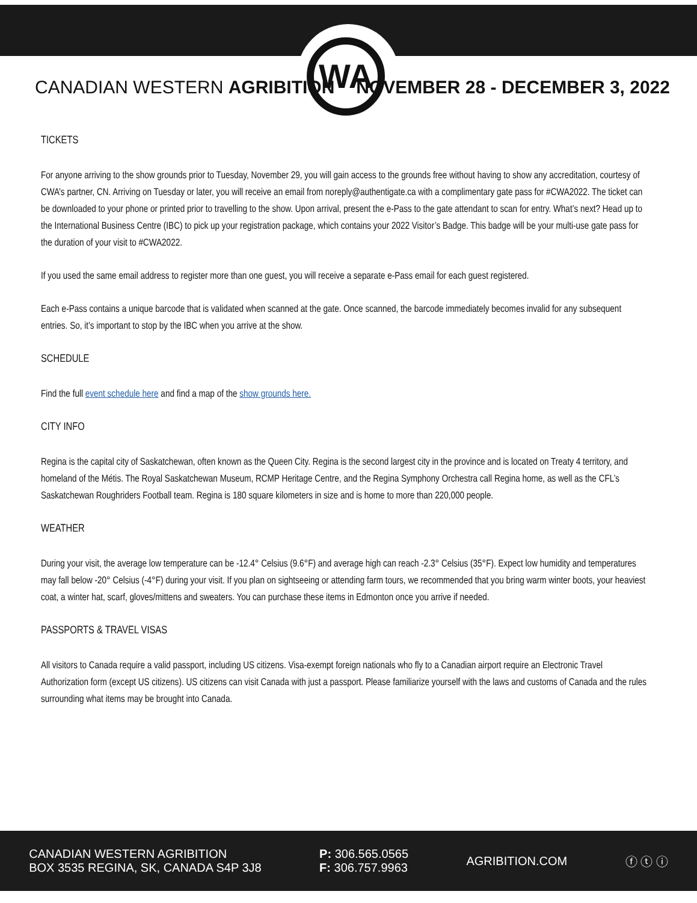WA
CANADIAN WESTERN AGRIBITION NOVEMBER 28 - DECEMBER 3, 2022
TICKETS
For anyone arriving to the show grounds prior to Tuesday, November 29, you will gain access to the grounds free without having to show any accreditation, courtesy of CWA’s partner, CN. Arriving on Tuesday or later, you will receive an email from noreply@authentigate.ca with a complimentary gate pass for #CWA2022. The ticket can be downloaded to your phone or printed prior to travelling to the show. Upon arrival, present the e-Pass to the gate attendant to scan for entry. What’s next? Head up to the International Business Centre (IBC) to pick up your registration package, which contains your 2022 Visitor’s Badge. This badge will be your multi-use gate pass for the duration of your visit to #CWA2022.
If you used the same email address to register more than one guest, you will receive a separate e-Pass email for each guest registered.
Each e-Pass contains a unique barcode that is validated when scanned at the gate. Once scanned, the barcode immediately becomes invalid for any subsequent entries. So, it’s important to stop by the IBC when you arrive at the show.
SCHEDULE
Find the full event schedule here and find a map of the show grounds here.
CITY INFO
Regina is the capital city of Saskatchewan, often known as the Queen City. Regina is the second largest city in the province and is located on Treaty 4 territory, and homeland of the Métis. The Royal Saskatchewan Museum, RCMP Heritage Centre, and the Regina Symphony Orchestra call Regina home, as well as the CFL’s Saskatchewan Roughriders Football team. Regina is 180 square kilometers in size and is home to more than 220,000 people.
WEATHER
During your visit, the average low temperature can be -12.4° Celsius (9.6°F) and average high can reach -2.3° Celsius (35°F). Expect low humidity and temperatures may fall below -20° Celsius (-4°F) during your visit. If you plan on sightseeing or attending farm tours, we recommended that you bring warm winter boots, your heaviest coat, a winter hat, scarf, gloves/mittens and sweaters. You can purchase these items in Edmonton once you arrive if needed.
PASSPORTS & TRAVEL VISAS
All visitors to Canada require a valid passport, including US citizens. Visa-exempt foreign nationals who fly to a Canadian airport require an Electronic Travel Authorization form (except US citizens). US citizens can visit Canada with just a passport. Please familiarize yourself with the laws and customs of Canada and the rules surrounding what items may be brought into Canada.
CANADIAN WESTERN AGRIBITION
BOX 3535 REGINA, SK, CANADA S4P 3J8
P: 306.565.0565
F: 306.757.9963
AGRIBITION.COM ⓕ ⓣ ⓘ